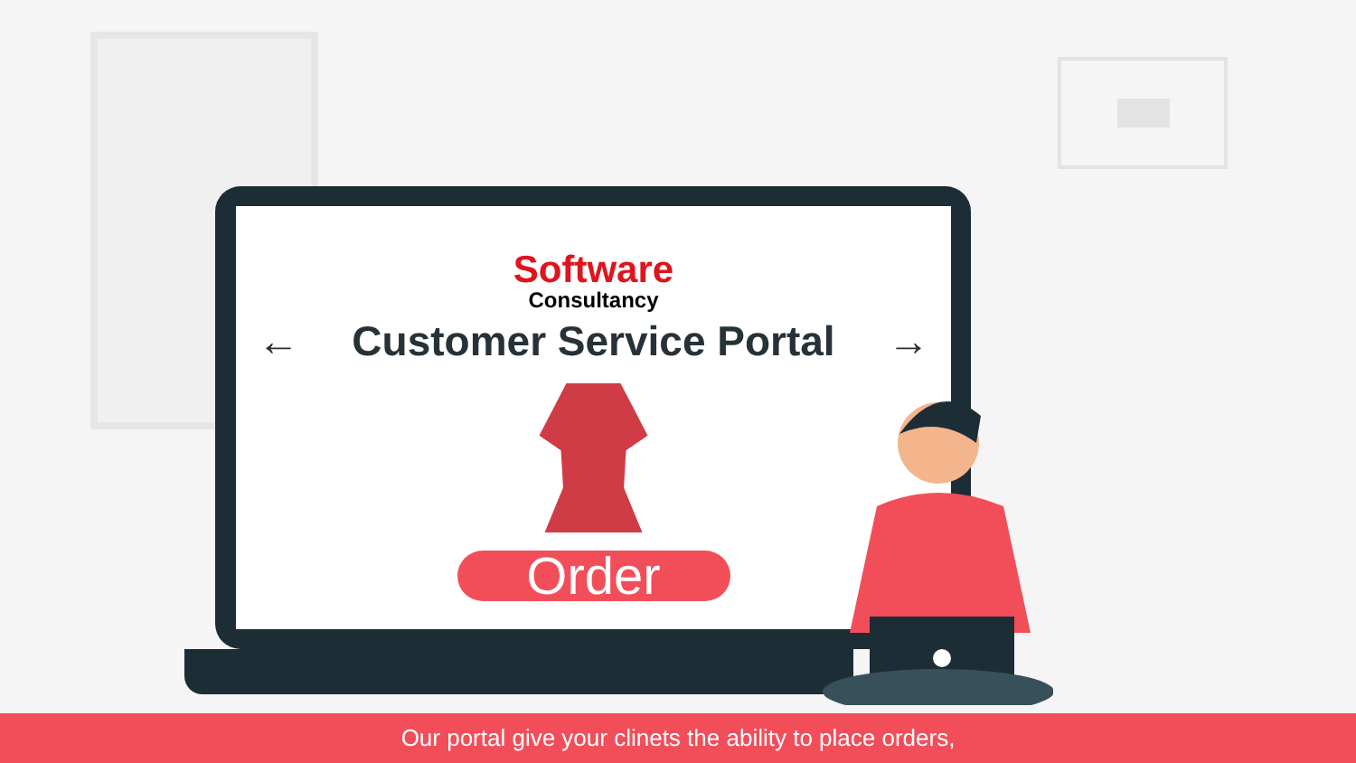Software
Consultancy
← Customer Service Portal →
Order
Our portal give your clinets the ability to place orders,